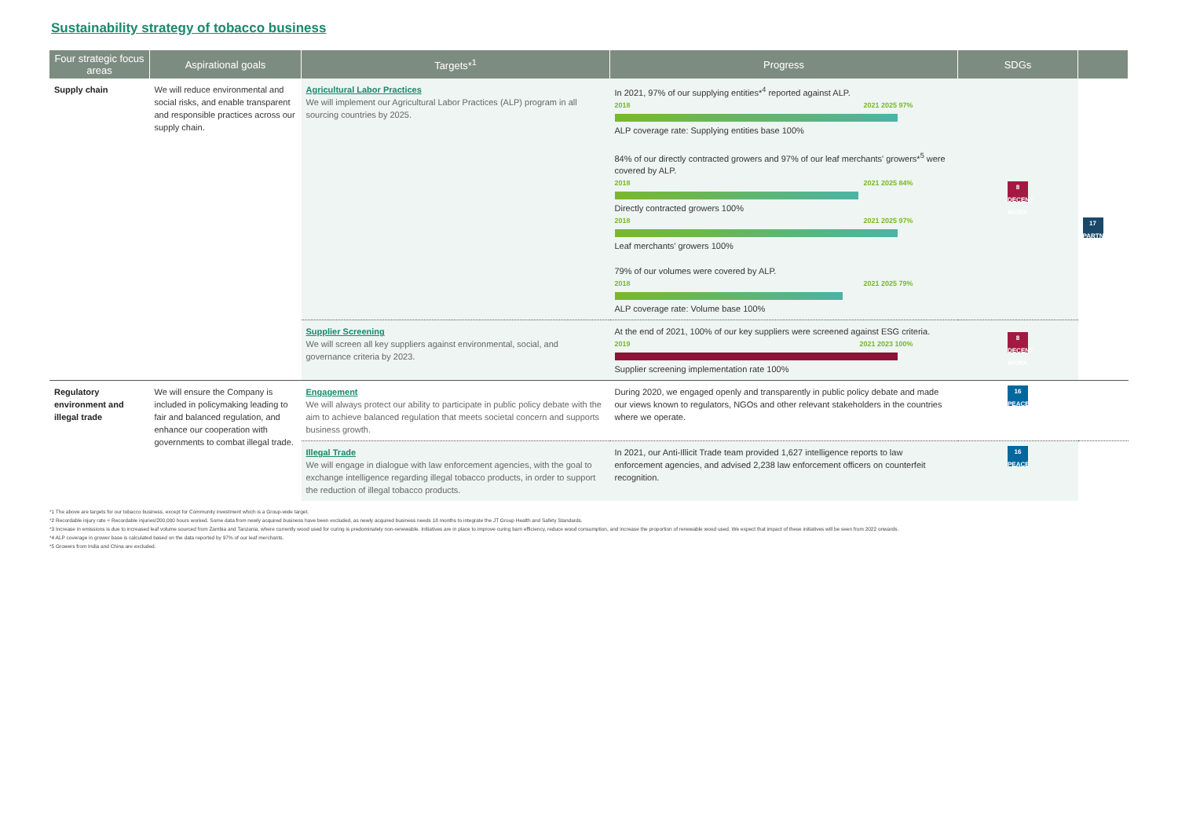Sustainability strategy of tobacco business
| Four strategic focus areas | Aspirational goals | Targets*<sup>1</sup> | Progress | SDGs | |
| --- | --- | --- | --- | --- | --- |
| Supply chain | We will reduce environmental and social risks, and enable transparent and responsible practices across our supply chain. | Agricultural Labor Practices We will implement our Agricultural Labor Practices (ALP) program in all sourcing countries by 2025. | In 2021, 97% of our supplying entities*<sup>4</sup> reported against ALP. 2018 2021 2025 97% ALP coverage rate: Supplying entities base 100% 84% of our directly contracted growers and 97% of our leaf merchants' growers*<sup>5</sup> were covered by ALP. 2018 2021 2025 84% Directly contracted growers 100% 2018 2021 2025 97% Leaf merchants' growers 100% 79% of our volumes were covered by ALP. 2018 2021 2025 79% ALP coverage rate: Volume base 100% | 8 DECENT WORK | 17 PARTNERSHIPS |
| | | Supplier Screening We will screen all key suppliers against environmental, social, and governance criteria by 2023. | At the end of 2021, 100% of our key suppliers were screened against ESG criteria. 2019 2021 2023 100% Supplier screening implementation rate 100% | 8 DECENT WORK | |
| Regulatory environment and illegal trade | We will ensure the Company is included in policymaking leading to fair and balanced regulation, and enhance our cooperation with governments to combat illegal trade. | Engagement We will always protect our ability to participate in public policy debate with the aim to achieve balanced regulation that meets societal concern and supports business growth. | During 2020, we engaged openly and transparently in public policy debate and made our views known to regulators, NGOs and other relevant stakeholders in the countries where we operate. | 16 PEACE | |
| | | Illegal Trade We will engage in dialogue with law enforcement agencies, with the goal to exchange intelligence regarding illegal tobacco products, in order to support the reduction of illegal tobacco products. | In 2021, our Anti-Illicit Trade team provided 1,627 intelligence reports to law enforcement agencies, and advised 2,238 law enforcement officers on counterfeit recognition. | 16 PEACE | |
*1 The above are targets for our tobacco business, except for Community investment which is a Group-wide target.
*2 Recordable injury rate = Recordable injuries/200,000 hours worked. Some data from newly acquired business have been excluded, as newly acquired business needs 18 months to integrate the JT Group Health and Safety Standards.
*3 Increase in emissions is due to increased leaf volume sourced from Zambia and Tanzania, where currently wood used for curing is predominately non-renewable. Initiatives are in place to improve curing barn efficiency, reduce wood consumption, and increase the proportion of renewable wood used. We expect that impact of these initiatives will be seen from 2022 onwards.
*4 ALP coverage in grower base is calculated based on the data reported by 97% of our leaf merchants.
*5 Growers from India and China are excluded.